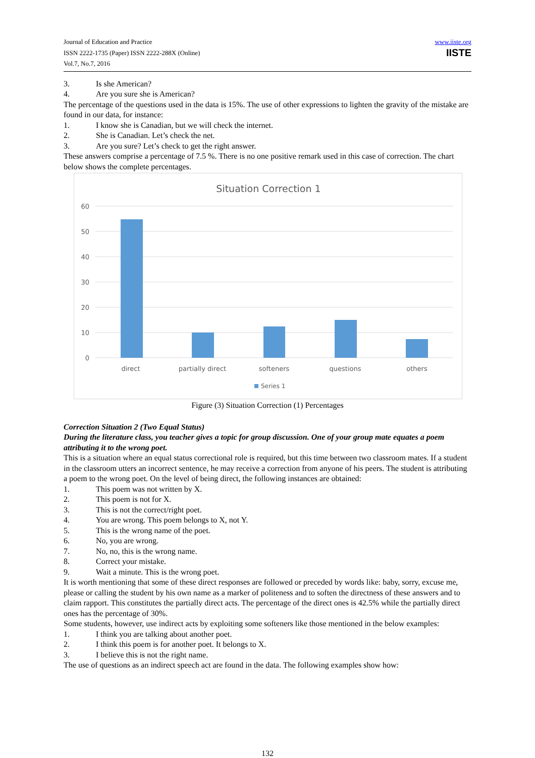Journal of Education and Practice
ISSN 2222-1735 (Paper) ISSN 2222-288X (Online)
Vol.7, No.7, 2016
www.iiste.org
IISTE
3. Is she American?
4. Are you sure she is American?
The percentage of the questions used in the data is 15%. The use of other expressions to lighten the gravity of the mistake are found in our data, for instance:
1. I know she is Canadian, but we will check the internet.
2. She is Canadian. Let’s check the net.
3. Are you sure? Let’s check to get the right answer.
These answers comprise a percentage of 7.5 %. There is no one positive remark used in this case of correction. The chart below shows the complete percentages.
Situation Correction 1
60
50
40
30
20
10
0
direct
partially direct
softeners
questions
others
Series 1
Figure (3) Situation Correction (1) Percentages
Correction Situation 2 (Two Equal Status)
During the literature class, you teacher gives a topic for group discussion. One of your group mate equates a poem attributing it to the wrong poet.
This is a situation where an equal status correctional role is required, but this time between two classroom mates. If a student in the classroom utters an incorrect sentence, he may receive a correction from anyone of his peers. The student is attributing a poem to the wrong poet. On the level of being direct, the following instances are obtained:
1. This poem was not written by X.
2. This poem is not for X.
3. This is not the correct/right poet.
4. You are wrong. This poem belongs to X, not Y.
5. This is the wrong name of the poet.
6. No, you are wrong.
7. No, no, this is the wrong name.
8. Correct your mistake.
9. Wait a minute. This is the wrong poet.
It is worth mentioning that some of these direct responses are followed or preceded by words like: baby, sorry, excuse me, please or calling the student by his own name as a marker of politeness and to soften the directness of these answers and to claim rapport. This constitutes the partially direct acts. The percentage of the direct ones is 42.5% while the partially direct ones has the percentage of 30%.
Some students, however, use indirect acts by exploiting some softeners like those mentioned in the below examples:
1. I think you are talking about another poet.
2. I think this poem is for another poet. It belongs to X.
3. I believe this is not the right name.
The use of questions as an indirect speech act are found in the data. The following examples show how:
132